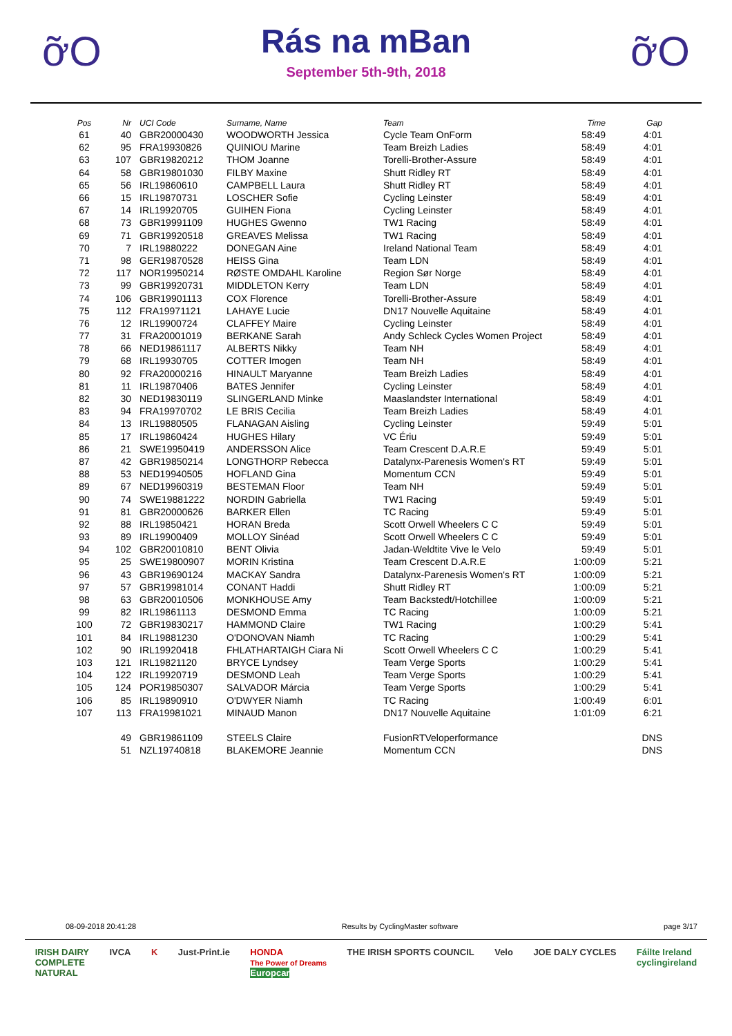ỡO
Rás na mBan
September 5th-9th, 2018
ỡO
| Pos | Nr | UCI Code | Surname, Name | Team | Time | Gap |
| --- | --- | --- | --- | --- | --- | --- |
| 61 | 40 | GBR20000430 | WOODWORTH Jessica | Cycle Team OnForm | 58:49 | 4:01 |
| 62 | 95 | FRA19930826 | QUINIOU Marine | Team Breizh Ladies | 58:49 | 4:01 |
| 63 | 107 | GBR19820212 | THOM Joanne | Torelli-Brother-Assure | 58:49 | 4:01 |
| 64 | 58 | GBR19801030 | FILBY Maxine | Shutt Ridley RT | 58:49 | 4:01 |
| 65 | 56 | IRL19860610 | CAMPBELL Laura | Shutt Ridley RT | 58:49 | 4:01 |
| 66 | 15 | IRL19870731 | LOSCHER Sofie | Cycling Leinster | 58:49 | 4:01 |
| 67 | 14 | IRL19920705 | GUIHEN Fiona | Cycling Leinster | 58:49 | 4:01 |
| 68 | 73 | GBR19991109 | HUGHES Gwenno | TW1 Racing | 58:49 | 4:01 |
| 69 | 71 | GBR19920518 | GREAVES Melissa | TW1 Racing | 58:49 | 4:01 |
| 70 | 7 | IRL19880222 | DONEGAN Aine | Ireland National Team | 58:49 | 4:01 |
| 71 | 98 | GER19870528 | HEISS Gina | Team LDN | 58:49 | 4:01 |
| 72 | 117 | NOR19950214 | RØSTE OMDAHL Karoline | Region Sør Norge | 58:49 | 4:01 |
| 73 | 99 | GBR19920731 | MIDDLETON Kerry | Team LDN | 58:49 | 4:01 |
| 74 | 106 | GBR19901113 | COX Florence | Torelli-Brother-Assure | 58:49 | 4:01 |
| 75 | 112 | FRA19971121 | LAHAYE Lucie | DN17 Nouvelle Aquitaine | 58:49 | 4:01 |
| 76 | 12 | IRL19900724 | CLAFFEY Maire | Cycling Leinster | 58:49 | 4:01 |
| 77 | 31 | FRA20001019 | BERKANE Sarah | Andy Schleck Cycles Women Project | 58:49 | 4:01 |
| 78 | 66 | NED19861117 | ALBERTS Nikky | Team NH | 58:49 | 4:01 |
| 79 | 68 | IRL19930705 | COTTER Imogen | Team NH | 58:49 | 4:01 |
| 80 | 92 | FRA20000216 | HINAULT Maryanne | Team Breizh Ladies | 58:49 | 4:01 |
| 81 | 11 | IRL19870406 | BATES Jennifer | Cycling Leinster | 58:49 | 4:01 |
| 82 | 30 | NED19830119 | SLINGERLAND Minke | Maaslandster International | 58:49 | 4:01 |
| 83 | 94 | FRA19970702 | LE BRIS Cecilia | Team Breizh Ladies | 58:49 | 4:01 |
| 84 | 13 | IRL19880505 | FLANAGAN Aisling | Cycling Leinster | 59:49 | 5:01 |
| 85 | 17 | IRL19860424 | HUGHES Hilary | VC Ériu | 59:49 | 5:01 |
| 86 | 21 | SWE19950419 | ANDERSSON Alice | Team Crescent D.A.R.E | 59:49 | 5:01 |
| 87 | 42 | GBR19850214 | LONGTHORP Rebecca | Datalynx-Parenesis Women's RT | 59:49 | 5:01 |
| 88 | 53 | NED19940505 | HOFLAND Gina | Momentum CCN | 59:49 | 5:01 |
| 89 | 67 | NED19960319 | BESTEMAN Floor | Team NH | 59:49 | 5:01 |
| 90 | 74 | SWE19881222 | NORDIN Gabriella | TW1 Racing | 59:49 | 5:01 |
| 91 | 81 | GBR20000626 | BARKER Ellen | TC Racing | 59:49 | 5:01 |
| 92 | 88 | IRL19850421 | HORAN Breda | Scott Orwell Wheelers C C | 59:49 | 5:01 |
| 93 | 89 | IRL19900409 | MOLLOY Sinéad | Scott Orwell Wheelers C C | 59:49 | 5:01 |
| 94 | 102 | GBR20010810 | BENT Olivia | Jadan-Weldtite Vive le Velo | 59:49 | 5:01 |
| 95 | 25 | SWE19800907 | MORIN Kristina | Team Crescent D.A.R.E | 1:00:09 | 5:21 |
| 96 | 43 | GBR19690124 | MACKAY Sandra | Datalynx-Parenesis Women's RT | 1:00:09 | 5:21 |
| 97 | 57 | GBR19981014 | CONANT Haddi | Shutt Ridley RT | 1:00:09 | 5:21 |
| 98 | 63 | GBR20010506 | MONKHOUSE Amy | Team Backstedt/Hotchillee | 1:00:09 | 5:21 |
| 99 | 82 | IRL19861113 | DESMOND Emma | TC Racing | 1:00:09 | 5:21 |
| 100 | 72 | GBR19830217 | HAMMOND Claire | TW1 Racing | 1:00:29 | 5:41 |
| 101 | 84 | IRL19881230 | O'DONOVAN Niamh | TC Racing | 1:00:29 | 5:41 |
| 102 | 90 | IRL19920418 | FHLATHARTAIGH Ciara Ni | Scott Orwell Wheelers C C | 1:00:29 | 5:41 |
| 103 | 121 | IRL19821120 | BRYCE Lyndsey | Team Verge Sports | 1:00:29 | 5:41 |
| 104 | 122 | IRL19920719 | DESMOND Leah | Team Verge Sports | 1:00:29 | 5:41 |
| 105 | 124 | POR19850307 | SALVADOR Márcia | Team Verge Sports | 1:00:29 | 5:41 |
| 106 | 85 | IRL19890910 | O'DWYER Niamh | TC Racing | 1:00:49 | 6:01 |
| 107 | 113 | FRA19981021 | MINAUD Manon | DN17 Nouvelle Aquitaine | 1:01:09 | 6:21 |
| | 49 | GBR19861109 | STEELS Claire | FusionRTVeloperformance | | DNS |
| | 51 | NZL19740818 | BLAKEMORE Jeannie | Momentum CCN | | DNS |
08-09-2018 20:41:28 Results by CyclingMaster software page 3/17
IRISH DAIRY
COMPLETE
NATURAL IVCA K Just-Print.ie HONDA
The Power of Dreams
Europcar THE IRISH SPORTS COUNCIL Velo JOE DALY CYCLES Fáilte Ireland
cyclingireland